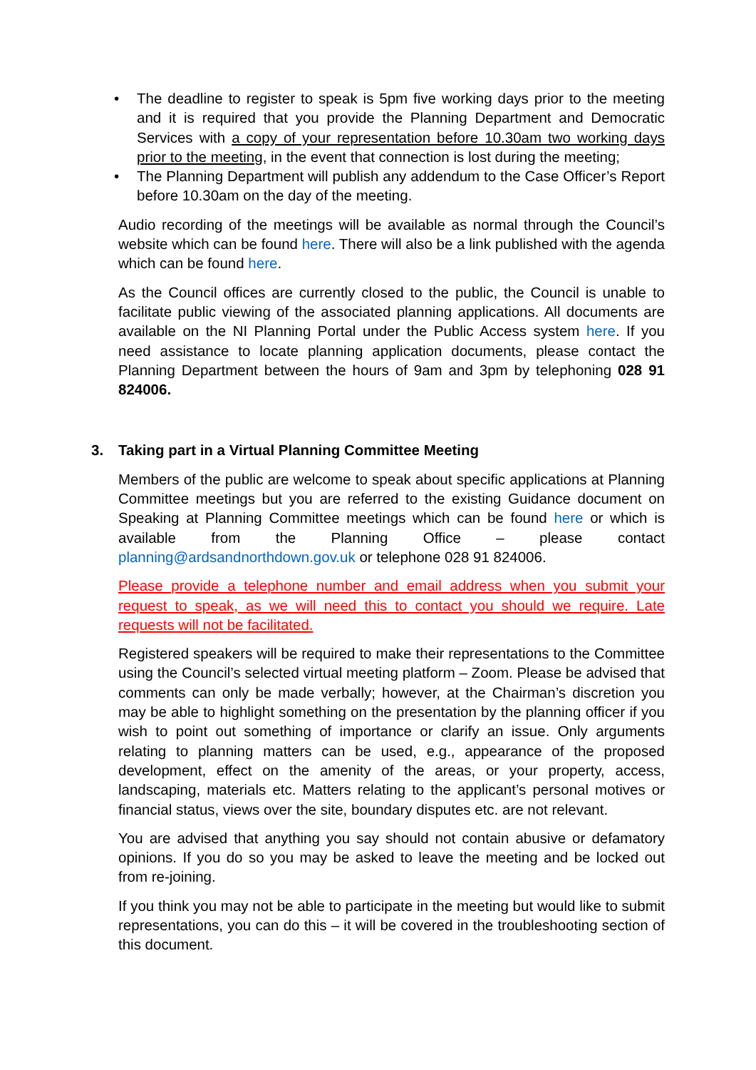• The deadline to register to speak is 5pm five working days prior to the meeting and it is required that you provide the Planning Department and Democratic Services with a copy of your representation before 10.30am two working days prior to the meeting, in the event that connection is lost during the meeting;
• The Planning Department will publish any addendum to the Case Officer’s Report before 10.30am on the day of the meeting.
Audio recording of the meetings will be available as normal through the Council’s website which can be found here. There will also be a link published with the agenda which can be found here.
As the Council offices are currently closed to the public, the Council is unable to facilitate public viewing of the associated planning applications. All documents are available on the NI Planning Portal under the Public Access system here. If you need assistance to locate planning application documents, please contact the Planning Department between the hours of 9am and 3pm by telephoning 028 91 824006.
3. Taking part in a Virtual Planning Committee Meeting
Members of the public are welcome to speak about specific applications at Planning Committee meetings but you are referred to the existing Guidance document on Speaking at Planning Committee meetings which can be found here or which is available from the Planning Office – please contact planning@ardsandnorthdown.gov.uk or telephone 028 91 824006.
Please provide a telephone number and email address when you submit your request to speak, as we will need this to contact you should we require. Late requests will not be facilitated.
Registered speakers will be required to make their representations to the Committee using the Council’s selected virtual meeting platform – Zoom. Please be advised that comments can only be made verbally; however, at the Chairman’s discretion you may be able to highlight something on the presentation by the planning officer if you wish to point out something of importance or clarify an issue. Only arguments relating to planning matters can be used, e.g., appearance of the proposed development, effect on the amenity of the areas, or your property, access, landscaping, materials etc. Matters relating to the applicant’s personal motives or financial status, views over the site, boundary disputes etc. are not relevant.
You are advised that anything you say should not contain abusive or defamatory opinions. If you do so you may be asked to leave the meeting and be locked out from re-joining.
If you think you may not be able to participate in the meeting but would like to submit representations, you can do this – it will be covered in the troubleshooting section of this document.